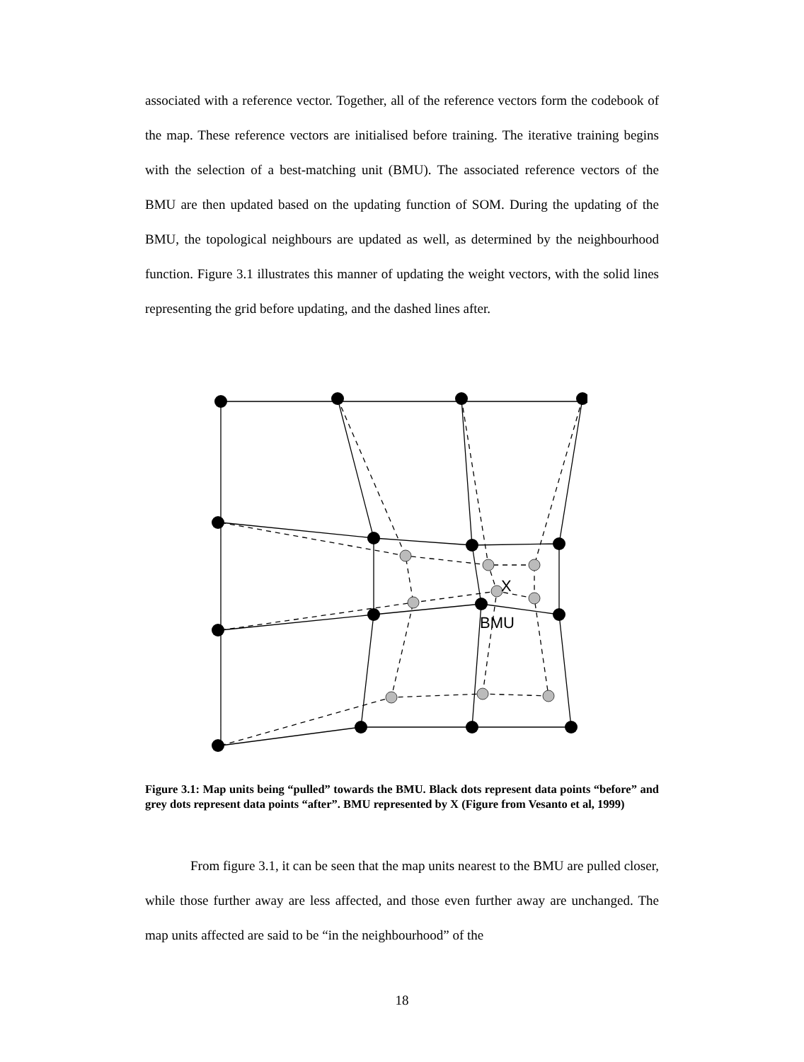associated with a reference vector. Together, all of the reference vectors form the codebook of the map. These reference vectors are initialised before training. The iterative training begins with the selection of a best-matching unit (BMU). The associated reference vectors of the BMU are then updated based on the updating function of SOM. During the updating of the BMU, the topological neighbours are updated as well, as determined by the neighbourhood function. Figure 3.1 illustrates this manner of updating the weight vectors, with the solid lines representing the grid before updating, and the dashed lines after.
X
BMU
Figure 3.1: Map units being “pulled” towards the BMU. Black dots represent data points “before” and grey dots represent data points “after”. BMU represented by X (Figure from Vesanto et al, 1999)
From figure 3.1, it can be seen that the map units nearest to the BMU are pulled closer, while those further away are less affected, and those even further away are unchanged. The map units affected are said to be “in the neighbourhood” of the
18